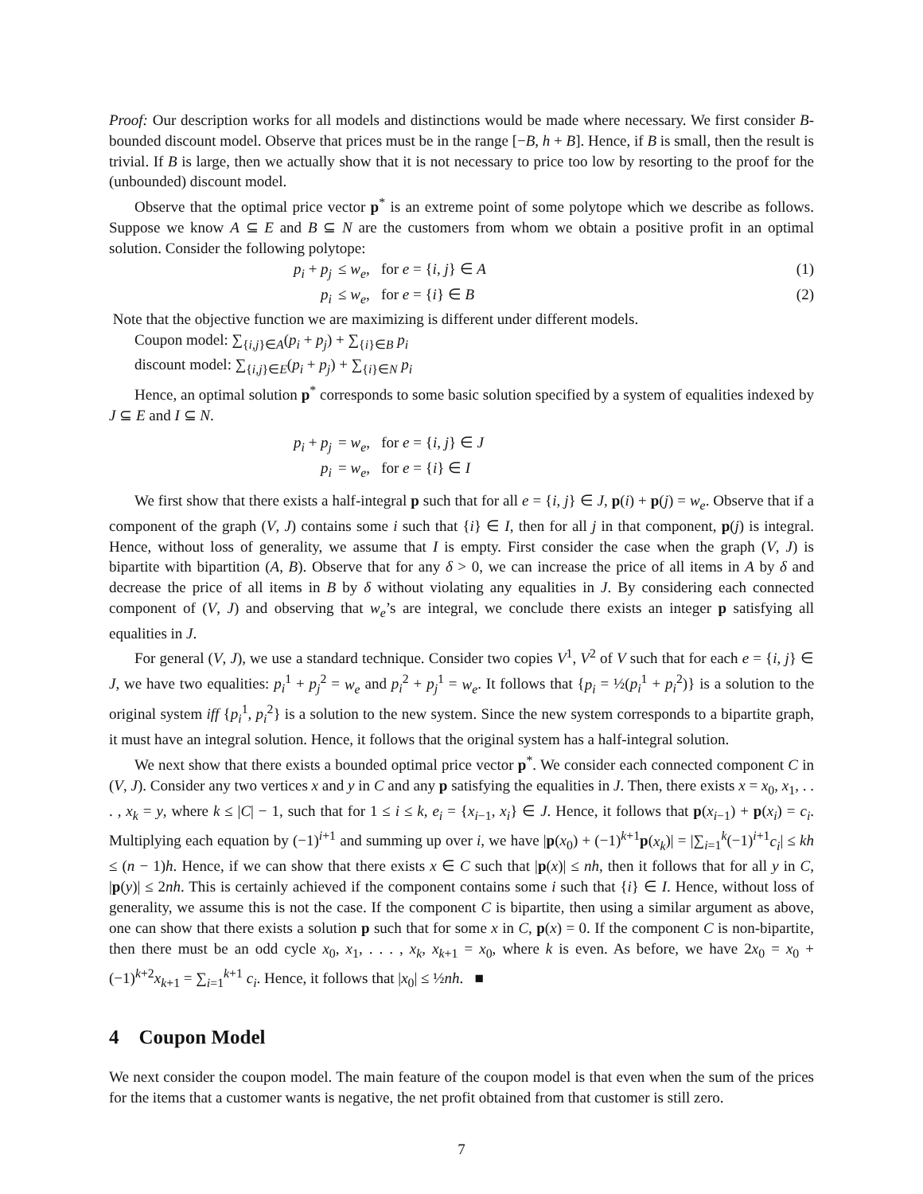Proof: Our description works for all models and distinctions would be made where necessary. We first consider B-bounded discount model. Observe that prices must be in the range [−B, h + B]. Hence, if B is small, then the result is trivial. If B is large, then we actually show that it is not necessary to price too low by resorting to the proof for the (unbounded) discount model.
Observe that the optimal price vector p<sup>*</sup> is an extreme point of some polytope which we describe as follows. Suppose we know A ⊆ E and B ⊆ N are the customers from whom we obtain a positive profit in an optimal solution. Consider the following polytope:
p<sub>i</sub> + p<sub>j</sub> ≤ w<sub>e</sub>, for e = {i, j} ∈ A (1)
p<sub>i</sub> ≤ w<sub>e</sub>, for e = {i} ∈ B (2)
Note that the objective function we are maximizing is different under different models.
Coupon model: ∑<sub>{i,j}∈A</sub>(p<sub>i</sub> + p<sub>j</sub>) + ∑<sub>{i}∈B</sub> p<sub>i</sub>
discount model: ∑<sub>{i,j}∈E</sub>(p<sub>i</sub> + p<sub>j</sub>) + ∑<sub>{i}∈N</sub> p<sub>i</sub>
Hence, an optimal solution p<sup>*</sup> corresponds to some basic solution specified by a system of equalities indexed by J ⊆ E and I ⊆ N.
p<sub>i</sub> + p<sub>j</sub> = w<sub>e</sub>, for e = {i, j} ∈ J
p<sub>i</sub> = w<sub>e</sub>, for e = {i} ∈ I
We first show that there exists a half-integral p such that for all e = {i, j} ∈ J, p(i) + p(j) = w<sub>e</sub>. Observe that if a component of the graph (V, J) contains some i such that {i} ∈ I, then for all j in that component, p(j) is integral. Hence, without loss of generality, we assume that I is empty. First consider the case when the graph (V, J) is bipartite with bipartition (A, B). Observe that for any δ > 0, we can increase the price of all items in A by δ and decrease the price of all items in B by δ without violating any equalities in J. By considering each connected component of (V, J) and observing that w<sub>e</sub>’s are integral, we conclude there exists an integer p satisfying all equalities in J.
For general (V, J), we use a standard technique. Consider two copies V<sup>1</sup>, V<sup>2</sup> of V such that for each e = {i, j} ∈ J, we have two equalities: p<sub>i</sub><sup>1</sup> + p<sub>j</sub><sup>2</sup> = w<sub>e</sub> and p<sub>i</sub><sup>2</sup> + p<sub>j</sub><sup>1</sup> = w<sub>e</sub>. It follows that {p<sub>i</sub> = ½(p<sub>i</sub><sup>1</sup> + p<sub>i</sub><sup>2</sup>)} is a solution to the original system iff {p<sub>i</sub><sup>1</sup>, p<sub>i</sub><sup>2</sup>} is a solution to the new system. Since the new system corresponds to a bipartite graph, it must have an integral solution. Hence, it follows that the original system has a half-integral solution.
We next show that there exists a bounded optimal price vector p<sup>*</sup>. We consider each connected component C in (V, J). Consider any two vertices x and y in C and any p satisfying the equalities in J. Then, there exists x = x<sub>0</sub>, x<sub>1</sub>, . . . , x<sub>k</sub> = y, where k ≤ |C| − 1, such that for 1 ≤ i ≤ k, e<sub>i</sub> = {x<sub>i−1</sub>, x<sub>i</sub>} ∈ J. Hence, it follows that p(x<sub>i−1</sub>) + p(x<sub>i</sub>) = c<sub>i</sub>. Multiplying each equation by (−1)<sup>i+1</sup> and summing up over i, we have |p(x<sub>0</sub>) + (−1)<sup>k+1</sup>p(x<sub>k</sub>)| = |∑<sub>i=1</sub><sup>k</sup>(−1)<sup>i+1</sup>c<sub>i</sub>| ≤ kh ≤ (n − 1)h. Hence, if we can show that there exists x ∈ C such that |p(x)| ≤ nh, then it follows that for all y in C, |p(y)| ≤ 2nh. This is certainly achieved if the component contains some i such that {i} ∈ I. Hence, without loss of generality, we assume this is not the case. If the component C is bipartite, then using a similar argument as above, one can show that there exists a solution p such that for some x in C, p(x) = 0. If the component C is non-bipartite, then there must be an odd cycle x<sub>0</sub>, x<sub>1</sub>, . . . , x<sub>k</sub>, x<sub>k+1</sub> = x<sub>0</sub>, where k is even. As before, we have 2x<sub>0</sub> = x<sub>0</sub> + (−1)<sup>k+2</sup>x<sub>k+1</sub> = ∑<sub>i=1</sub><sup>k+1</sup> c<sub>i</sub>. Hence, it follows that |x<sub>0</sub>| ≤ ½nh. ■
4 Coupon Model
We next consider the coupon model. The main feature of the coupon model is that even when the sum of the prices for the items that a customer wants is negative, the net profit obtained from that customer is still zero.
7